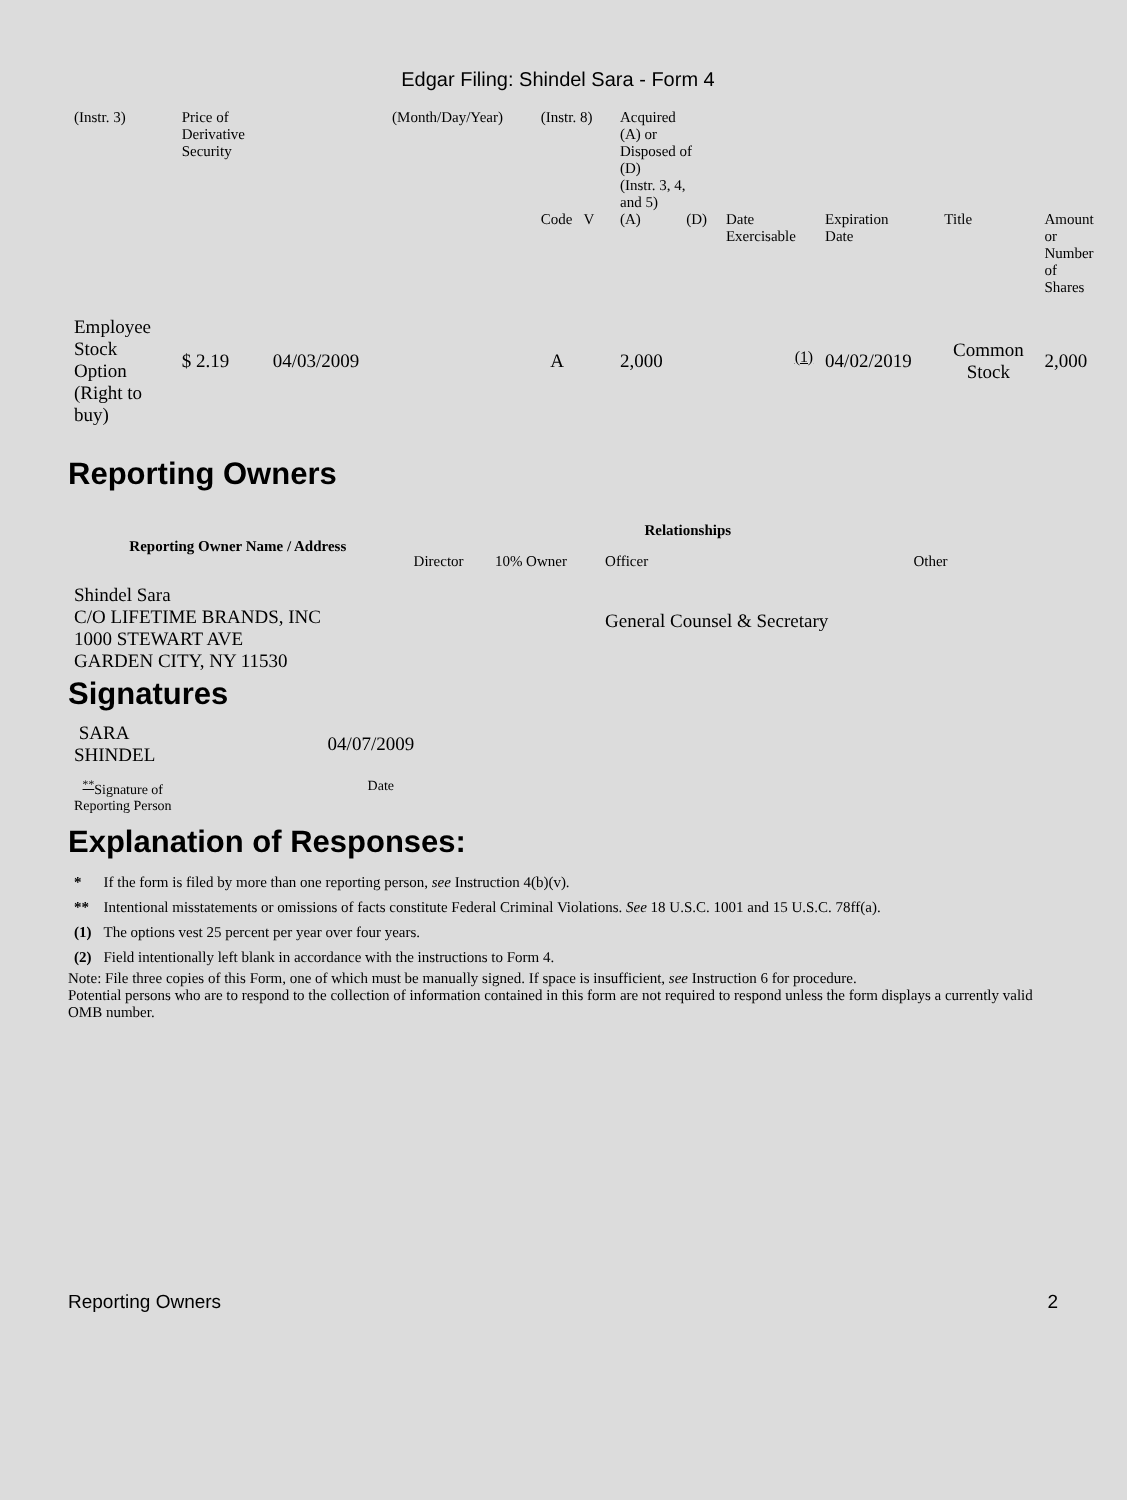Edgar Filing: Shindel Sara - Form 4
| (Instr. 3) | Price of Derivative Security | | (Month/Day/Year) | (Instr. 8) | Acquired (A) or Disposed of (D) (Instr. 3, 4, and 5) | | | | | | |
| | | | | Code V | (A) | (D) | Date Exercisable | Expiration Date | Title | Amount or Number of Shares | |
| Employee Stock Option (Right to buy) | $ 2.19 | 04/03/2009 | | A | 2,000 | | <sup>(1)</sup> | 04/02/2019 | Common Stock | 2,000 | |
Reporting Owners
| Reporting Owner Name / Address | Relationships | | | |
| --- | --- | --- | --- | --- |
| | Director | 10% Owner | Officer | Other |
| Shindel Sara C/O LIFETIME BRANDS, INC 1000 STEWART AVE GARDEN CITY, NY 11530 | | | General Counsel & Secretary | |
Signatures
| SARA SHINDEL | 04/07/2009 |
| <sup>**</sup> Signature of Reporting Person | Date |
Explanation of Responses:
| * | If the form is filed by more than one reporting person, see Instruction 4(b)(v). |
| ** | Intentional misstatements or omissions of facts constitute Federal Criminal Violations. See 18 U.S.C. 1001 and 15 U.S.C. 78ff(a). |
| (1) | The options vest 25 percent per year over four years. |
| (2) | Field intentionally left blank in accordance with the instructions to Form 4. |
Note: File three copies of this Form, one of which must be manually signed. If space is insufficient, see Instruction 6 for procedure.
Potential persons who are to respond to the collection of information contained in this form are not required to respond unless the form displays a currently valid OMB number.
Reporting Owners 2